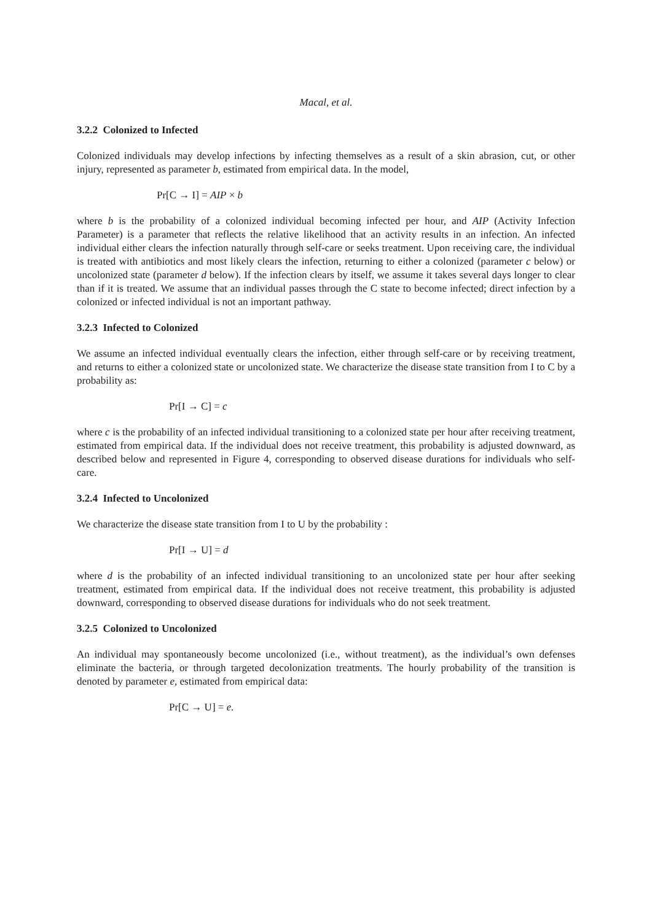Macal, et al.
3.2.2 Colonized to Infected
Colonized individuals may develop infections by infecting themselves as a result of a skin abrasion, cut, or other injury, represented as parameter b, estimated from empirical data. In the model,
Pr[C → I] = AIP × b
where b is the probability of a colonized individual becoming infected per hour, and AIP (Activity Infection Parameter) is a parameter that reflects the relative likelihood that an activity results in an infection. An infected individual either clears the infection naturally through self-care or seeks treatment. Upon receiving care, the individual is treated with antibiotics and most likely clears the infection, returning to either a colonized (parameter c below) or uncolonized state (parameter d below). If the infection clears by itself, we assume it takes several days longer to clear than if it is treated. We assume that an individual passes through the C state to become infected; direct infection by a colonized or infected individual is not an important pathway.
3.2.3 Infected to Colonized
We assume an infected individual eventually clears the infection, either through self-care or by receiving treatment, and returns to either a colonized state or uncolonized state. We characterize the disease state transition from I to C by a probability as:
Pr[I → C] = c
where c is the probability of an infected individual transitioning to a colonized state per hour after receiving treatment, estimated from empirical data. If the individual does not receive treatment, this probability is adjusted downward, as described below and represented in Figure 4, corresponding to observed disease durations for individuals who self-care.
3.2.4 Infected to Uncolonized
We characterize the disease state transition from I to U by the probability :
Pr[I → U] = d
where d is the probability of an infected individual transitioning to an uncolonized state per hour after seeking treatment, estimated from empirical data. If the individual does not receive treatment, this probability is adjusted downward, corresponding to observed disease durations for individuals who do not seek treatment.
3.2.5 Colonized to Uncolonized
An individual may spontaneously become uncolonized (i.e., without treatment), as the individual’s own defenses eliminate the bacteria, or through targeted decolonization treatments. The hourly probability of the transition is denoted by parameter e, estimated from empirical data:
Pr[C → U] = e.